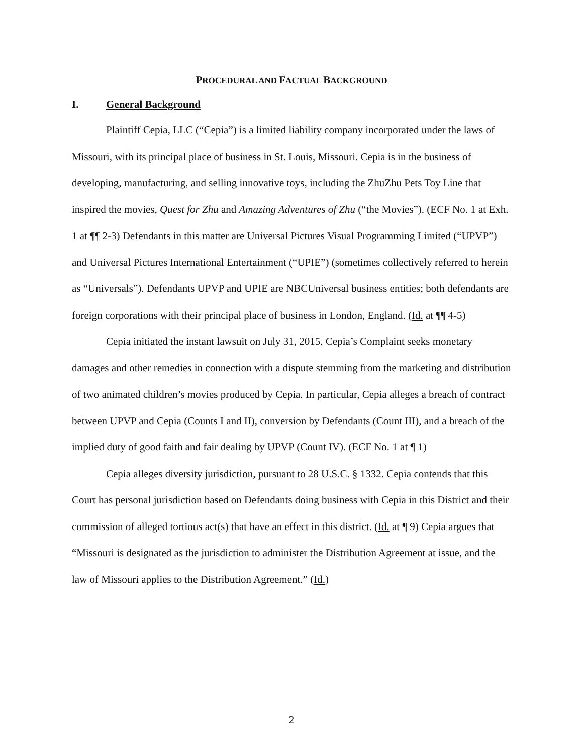PROCEDURAL AND FACTUAL BACKGROUND
I. General Background
Plaintiff Cepia, LLC (“Cepia”) is a limited liability company incorporated under the laws of Missouri, with its principal place of business in St. Louis, Missouri. Cepia is in the business of developing, manufacturing, and selling innovative toys, including the ZhuZhu Pets Toy Line that inspired the movies, Quest for Zhu and Amazing Adventures of Zhu (“the Movies”). (ECF No. 1 at Exh. 1 at ¶¶ 2-3) Defendants in this matter are Universal Pictures Visual Programming Limited (“UPVP”) and Universal Pictures International Entertainment (“UPIE”) (sometimes collectively referred to herein as “Universals”). Defendants UPVP and UPIE are NBCUniversal business entities; both defendants are foreign corporations with their principal place of business in London, England. (Id. at ¶¶ 4-5)
Cepia initiated the instant lawsuit on July 31, 2015. Cepia’s Complaint seeks monetary damages and other remedies in connection with a dispute stemming from the marketing and distribution of two animated children’s movies produced by Cepia. In particular, Cepia alleges a breach of contract between UPVP and Cepia (Counts I and II), conversion by Defendants (Count III), and a breach of the implied duty of good faith and fair dealing by UPVP (Count IV). (ECF No. 1 at ¶ 1)
Cepia alleges diversity jurisdiction, pursuant to 28 U.S.C. § 1332. Cepia contends that this Court has personal jurisdiction based on Defendants doing business with Cepia in this District and their commission of alleged tortious act(s) that have an effect in this district. (Id. at ¶ 9) Cepia argues that “Missouri is designated as the jurisdiction to administer the Distribution Agreement at issue, and the law of Missouri applies to the Distribution Agreement.” (Id.)
2